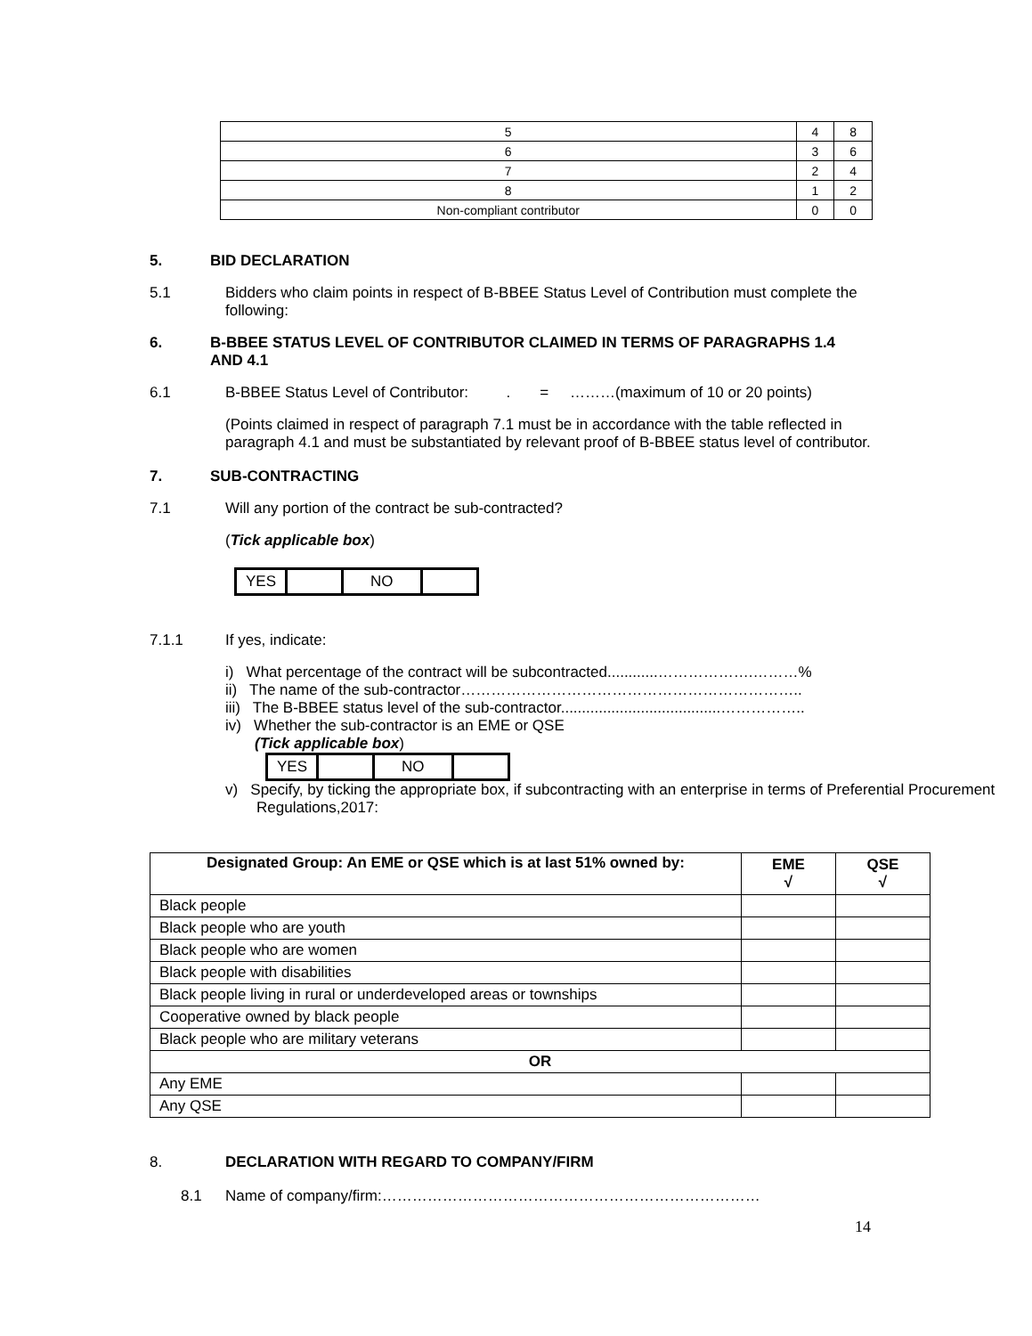| 5 | 4 | 8 |
| 6 | 3 | 6 |
| 7 | 2 | 4 |
| 8 | 1 | 2 |
| Non-compliant contributor | 0 | 0 |
5. BID DECLARATION
5.1 Bidders who claim points in respect of B-BBEE Status Level of Contribution must complete the following:
6. B-BBEE STATUS LEVEL OF CONTRIBUTOR CLAIMED IN TERMS OF PARAGRAPHS 1.4 AND 4.1
6.1 B-BBEE Status Level of Contributor: . = ………(maximum of 10 or 20 points)
(Points claimed in respect of paragraph 7.1 must be in accordance with the table reflected in paragraph 4.1 and must be substantiated by relevant proof of B-BBEE status level of contributor.
7. SUB-CONTRACTING
7.1 Will any portion of the contract be sub-contracted?
(Tick applicable box)
| YES | | NO | |
7.1.1 If yes, indicate:
i) What percentage of the contract will be subcontracted............……………….………%
ii) The name of the sub-contractor…………………………………………………………..
iii) The B-BBEE status level of the sub-contractor......................................……………..
iv) Whether the sub-contractor is an EME or QSE
(Tick applicable box)
| YES | | NO | |
v) Specify, by ticking the appropriate box, if subcontracting with an enterprise in terms of Preferential Procurement Regulations,2017:
| Designated Group: An EME or QSE which is at last 51% owned by: | EME √ | QSE √ |
| --- | --- | --- |
| Black people | | |
| Black people who are youth | | |
| Black people who are women | | |
| Black people with disabilities | | |
| Black people living in rural or underdeveloped areas or townships | | |
| Cooperative owned by black people | | |
| Black people who are military veterans | | |
| OR | | |
| Any EME | | |
| Any QSE | | |
8. DECLARATION WITH REGARD TO COMPANY/FIRM
8.1 Name of company/firm:…………………………………………………………………
14